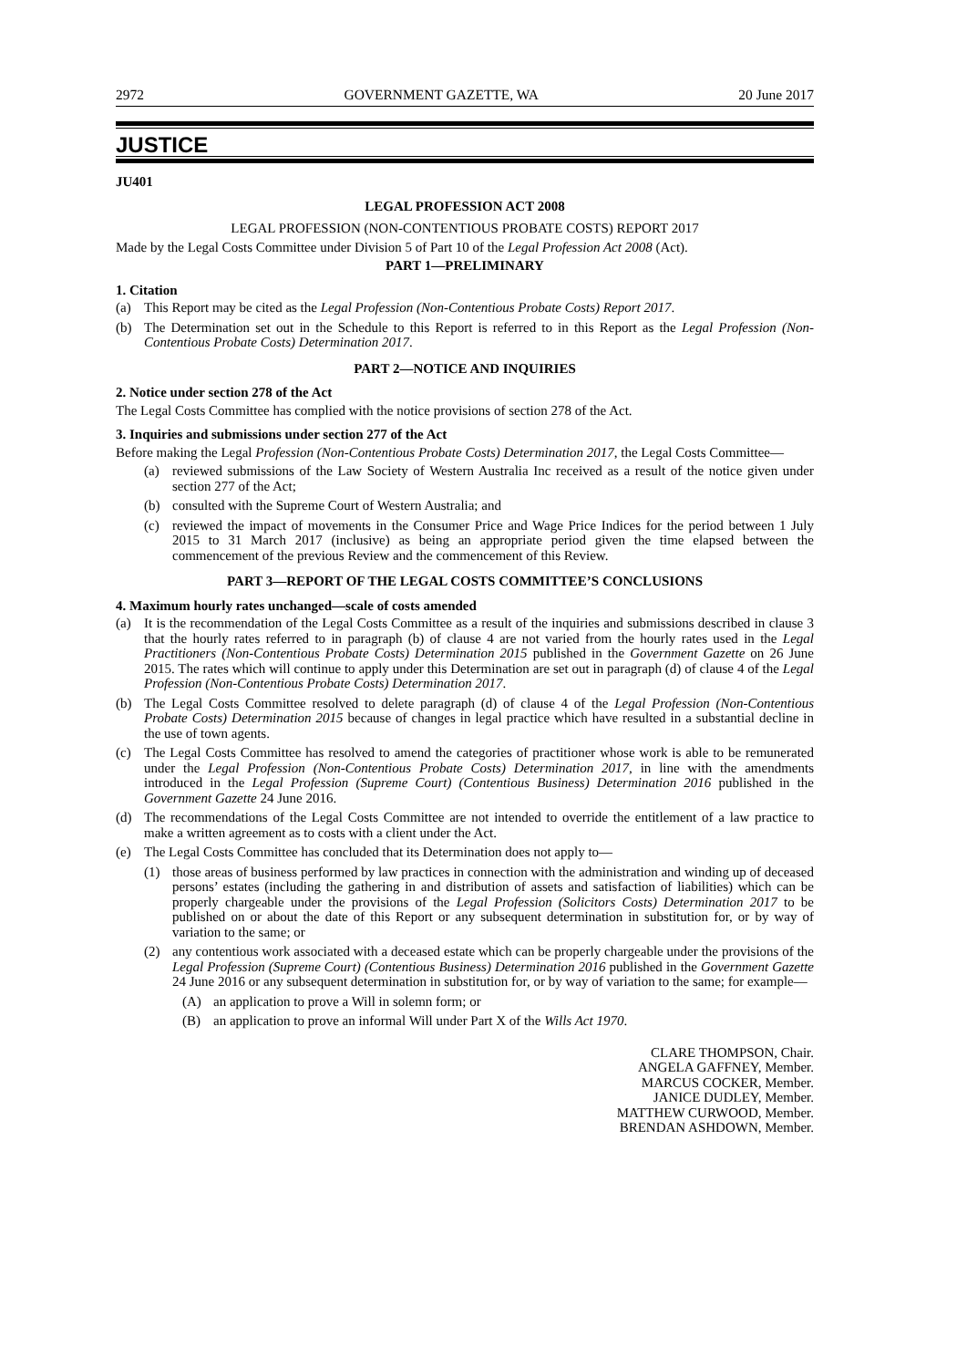2972 GOVERNMENT GAZETTE, WA 20 June 2017
JUSTICE
JU401
LEGAL PROFESSION ACT 2008
LEGAL PROFESSION (NON-CONTENTIOUS PROBATE COSTS) REPORT 2017
Made by the Legal Costs Committee under Division 5 of Part 10 of the Legal Profession Act 2008 (Act).
PART 1—PRELIMINARY
1. Citation
(a) This Report may be cited as the Legal Profession (Non-Contentious Probate Costs) Report 2017.
(b) The Determination set out in the Schedule to this Report is referred to in this Report as the Legal Profession (Non-Contentious Probate Costs) Determination 2017.
PART 2—NOTICE AND INQUIRIES
2. Notice under section 278 of the Act
The Legal Costs Committee has complied with the notice provisions of section 278 of the Act.
3. Inquiries and submissions under section 277 of the Act
Before making the Legal Profession (Non-Contentious Probate Costs) Determination 2017, the Legal Costs Committee—
(a) reviewed submissions of the Law Society of Western Australia Inc received as a result of the notice given under section 277 of the Act;
(b) consulted with the Supreme Court of Western Australia; and
(c) reviewed the impact of movements in the Consumer Price and Wage Price Indices for the period between 1 July 2015 to 31 March 2017 (inclusive) as being an appropriate period given the time elapsed between the commencement of the previous Review and the commencement of this Review.
PART 3—REPORT OF THE LEGAL COSTS COMMITTEE’S CONCLUSIONS
4. Maximum hourly rates unchanged—scale of costs amended
(a) It is the recommendation of the Legal Costs Committee as a result of the inquiries and submissions described in clause 3 that the hourly rates referred to in paragraph (b) of clause 4 are not varied from the hourly rates used in the Legal Practitioners (Non-Contentious Probate Costs) Determination 2015 published in the Government Gazette on 26 June 2015. The rates which will continue to apply under this Determination are set out in paragraph (d) of clause 4 of the Legal Profession (Non-Contentious Probate Costs) Determination 2017.
(b) The Legal Costs Committee resolved to delete paragraph (d) of clause 4 of the Legal Profession (Non-Contentious Probate Costs) Determination 2015 because of changes in legal practice which have resulted in a substantial decline in the use of town agents.
(c) The Legal Costs Committee has resolved to amend the categories of practitioner whose work is able to be remunerated under the Legal Profession (Non-Contentious Probate Costs) Determination 2017, in line with the amendments introduced in the Legal Profession (Supreme Court) (Contentious Business) Determination 2016 published in the Government Gazette 24 June 2016.
(d) The recommendations of the Legal Costs Committee are not intended to override the entitlement of a law practice to make a written agreement as to costs with a client under the Act.
(e) The Legal Costs Committee has concluded that its Determination does not apply to—
(1) those areas of business performed by law practices in connection with the administration and winding up of deceased persons’ estates (including the gathering in and distribution of assets and satisfaction of liabilities) which can be properly chargeable under the provisions of the Legal Profession (Solicitors Costs) Determination 2017 to be published on or about the date of this Report or any subsequent determination in substitution for, or by way of variation to the same; or
(2) any contentious work associated with a deceased estate which can be properly chargeable under the provisions of the Legal Profession (Supreme Court) (Contentious Business) Determination 2016 published in the Government Gazette 24 June 2016 or any subsequent determination in substitution for, or by way of variation to the same; for example—
(A) an application to prove a Will in solemn form; or
(B) an application to prove an informal Will under Part X of the Wills Act 1970.
CLARE THOMPSON, Chair.
ANGELA GAFFNEY, Member.
MARCUS COCKER, Member.
JANICE DUDLEY, Member.
MATTHEW CURWOOD, Member.
BRENDAN ASHDOWN, Member.